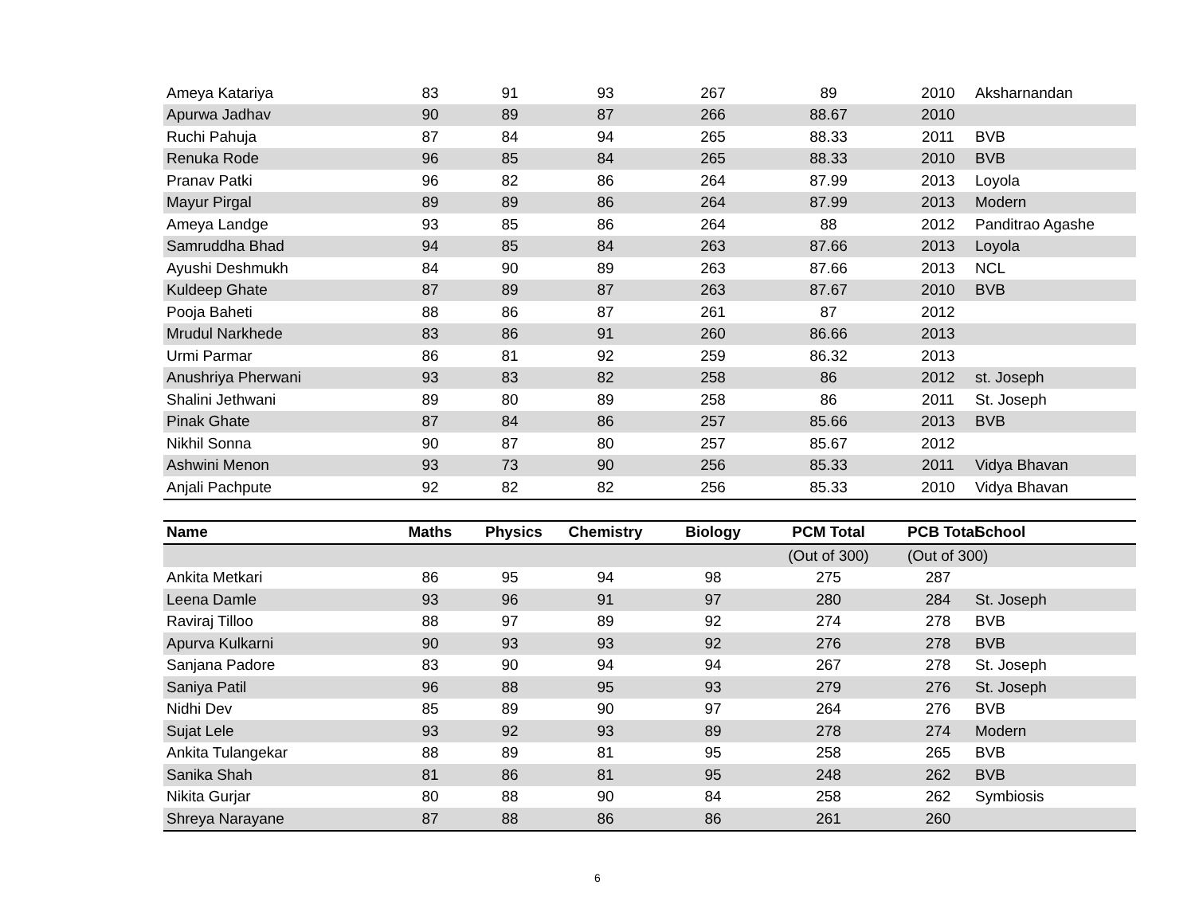| Ameya Katariya | 83 | 91 | 93 | 267 | 89 | 2010 | Aksharnandan |
| Apurwa Jadhav | 90 | 89 | 87 | 266 | 88.67 | 2010 | |
| Ruchi Pahuja | 87 | 84 | 94 | 265 | 88.33 | 2011 | BVB |
| Renuka Rode | 96 | 85 | 84 | 265 | 88.33 | 2010 | BVB |
| Pranav Patki | 96 | 82 | 86 | 264 | 87.99 | 2013 | Loyola |
| Mayur Pirgal | 89 | 89 | 86 | 264 | 87.99 | 2013 | Modern |
| Ameya Landge | 93 | 85 | 86 | 264 | 88 | 2012 | Panditrao Agashe |
| Samruddha Bhad | 94 | 85 | 84 | 263 | 87.66 | 2013 | Loyola |
| Ayushi Deshmukh | 84 | 90 | 89 | 263 | 87.66 | 2013 | NCL |
| Kuldeep Ghate | 87 | 89 | 87 | 263 | 87.67 | 2010 | BVB |
| Pooja Baheti | 88 | 86 | 87 | 261 | 87 | 2012 | |
| Mrudul Narkhede | 83 | 86 | 91 | 260 | 86.66 | 2013 | |
| Urmi Parmar | 86 | 81 | 92 | 259 | 86.32 | 2013 | |
| Anushriya Pherwani | 93 | 83 | 82 | 258 | 86 | 2012 | st. Joseph |
| Shalini Jethwani | 89 | 80 | 89 | 258 | 86 | 2011 | St. Joseph |
| Pinak Ghate | 87 | 84 | 86 | 257 | 85.66 | 2013 | BVB |
| Nikhil Sonna | 90 | 87 | 80 | 257 | 85.67 | 2012 | |
| Ashwini Menon | 93 | 73 | 90 | 256 | 85.33 | 2011 | Vidya Bhavan |
| Anjali Pachpute | 92 | 82 | 82 | 256 | 85.33 | 2010 | Vidya Bhavan |
| Name | Maths | Physics | Chemistry | Biology | PCM Total | PCB Total | School |
| --- | --- | --- | --- | --- | --- | --- | --- |
| | | | | | (Out of 300) | (Out of 300) | |
| Ankita Metkari | 86 | 95 | 94 | 98 | 275 | 287 | |
| Leena Damle | 93 | 96 | 91 | 97 | 280 | 284 | St. Joseph |
| Raviraj Tilloo | 88 | 97 | 89 | 92 | 274 | 278 | BVB |
| Apurva Kulkarni | 90 | 93 | 93 | 92 | 276 | 278 | BVB |
| Sanjana Padore | 83 | 90 | 94 | 94 | 267 | 278 | St. Joseph |
| Saniya Patil | 96 | 88 | 95 | 93 | 279 | 276 | St. Joseph |
| Nidhi Dev | 85 | 89 | 90 | 97 | 264 | 276 | BVB |
| Sujat Lele | 93 | 92 | 93 | 89 | 278 | 274 | Modern |
| Ankita Tulangekar | 88 | 89 | 81 | 95 | 258 | 265 | BVB |
| Sanika Shah | 81 | 86 | 81 | 95 | 248 | 262 | BVB |
| Nikita Gurjar | 80 | 88 | 90 | 84 | 258 | 262 | Symbiosis |
| Shreya Narayane | 87 | 88 | 86 | 86 | 261 | 260 | |
6